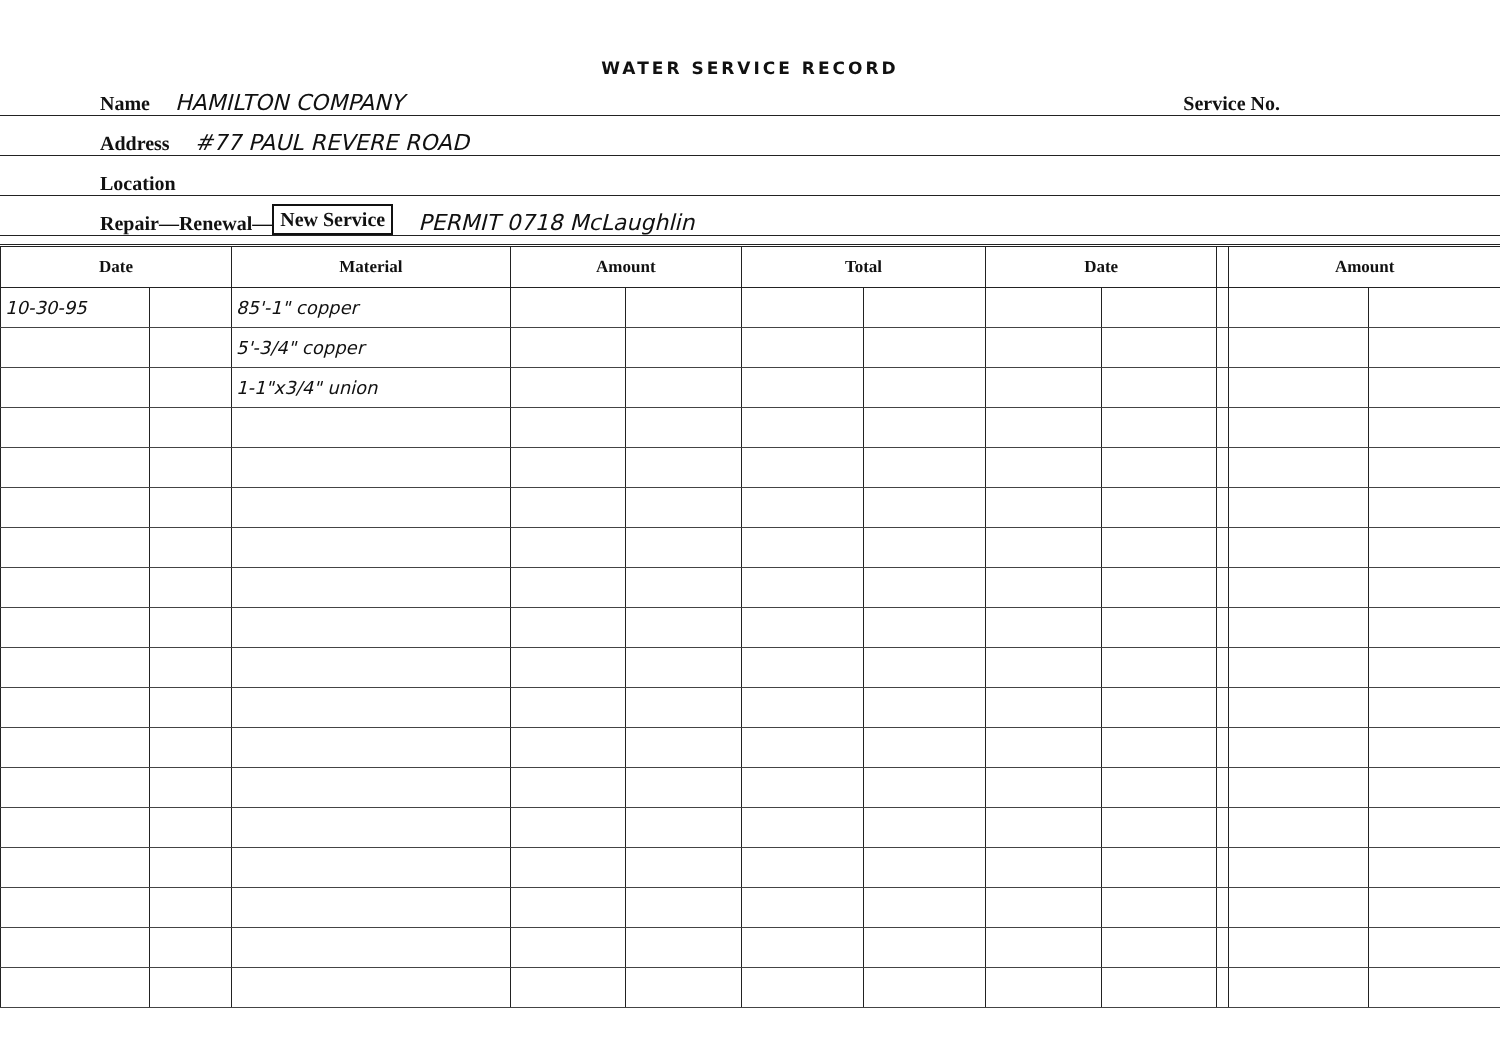WATER SERVICE RECORD
Name HAMILTON COMPANY Service No.
Address #77 PAUL REVERE ROAD
Location
Repair—Renewal— New Service PERMIT 0718 McLaughlin
| Date | | Material | Amount | | Total | | Date | | | Amount | |
| --- | --- | --- | --- | --- | --- | --- | --- | --- | --- | --- | --- |
| 10-30-95 | | 85'-1" copper | | | | | | | | | |
| | | 5'-3/4" copper | | | | | | | | | |
| | | 1-1"x3/4" union | | | | | | | | | |